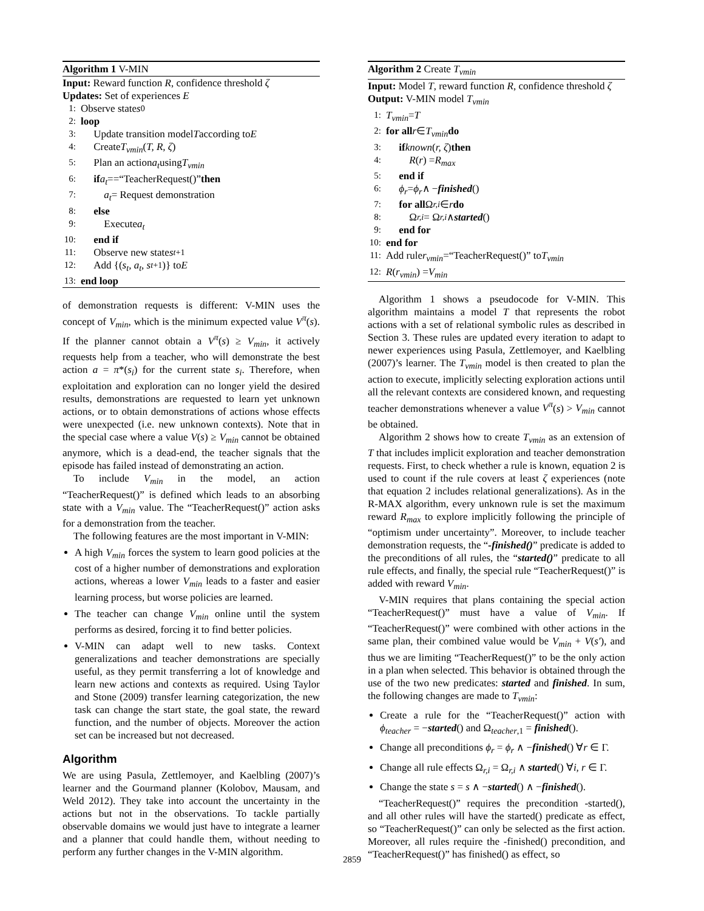Algorithm 1 V-MIN
Input: Reward function R, confidence threshold ζ
Updates: Set of experiences E
1: Observe state s<sub>0</sub>
2: loop
3:  Update transition model T according to E
4:  Create T<sub>vmin</sub> (T, R, ζ)
5:  Plan an action a<sub>t</sub> using T<sub>vmin</sub>
6:  if a<sub>t</sub> ==“TeacherRequest()” then
7:   a<sub>t</sub> = Request demonstration
8:  else
9:   Execute a<sub>t</sub>
10:  end if
11:  Observe new state s<sub>t+1</sub>
12:  Add {(s<sub>t</sub>, a<sub>t</sub>, s<sub>t+1</sub>)} to E
13: end loop
of demonstration requests is different: V-MIN uses the concept of V<sub>min</sub>, which is the minimum expected value V<sup>π</sup>(s). If the planner cannot obtain a V<sup>π</sup>(s) ≥ V<sub>min</sub>, it actively requests help from a teacher, who will demonstrate the best action a = π*(s<sub>i</sub>) for the current state s<sub>i</sub>. Therefore, when exploitation and exploration can no longer yield the desired results, demonstrations are requested to learn yet unknown actions, or to obtain demonstrations of actions whose effects were unexpected (i.e. new unknown contexts). Note that in the special case where a value V(s) ≥ V<sub>min</sub> cannot be obtained anymore, which is a dead-end, the teacher signals that the episode has failed instead of demonstrating an action.
To include V<sub>min</sub> in the model, an action “TeacherRequest()” is defined which leads to an absorbing state with a V<sub>min</sub> value. The “TeacherRequest()” action asks for a demonstration from the teacher.
The following features are the most important in V-MIN:
A high V<sub>min</sub> forces the system to learn good policies at the cost of a higher number of demonstrations and exploration actions, whereas a lower V<sub>min</sub> leads to a faster and easier learning process, but worse policies are learned.
The teacher can change V<sub>min</sub> online until the system performs as desired, forcing it to find better policies.
V-MIN can adapt well to new tasks. Context generalizations and teacher demonstrations are specially useful, as they permit transferring a lot of knowledge and learn new actions and contexts as required. Using Taylor and Stone (2009) transfer learning categorization, the new task can change the start state, the goal state, the reward function, and the number of objects. Moreover the action set can be increased but not decreased.
Algorithm
We are using Pasula, Zettlemoyer, and Kaelbling (2007)’s learner and the Gourmand planner (Kolobov, Mausam, and Weld 2012). They take into account the uncertainty in the actions but not in the observations. To tackle partially observable domains we would just have to integrate a learner and a planner that could handle them, without needing to perform any further changes in the V-MIN algorithm.
Algorithm 2 Create T<sub>vmin</sub>
Input: Model T, reward function R, confidence threshold ζ
Output: V-MIN model T<sub>vmin</sub>
1: T<sub>vmin</sub> = T
2: for all r ∈ T<sub>vmin</sub> do
3:  if known (r, ζ) then
4:   R (r) = R<sub>max</sub>
5:  end if
6:  ϕ<sub>r</sub> = ϕ<sub>r</sub> ∧ − finished ()
7:  for all Ω<sub>r,i</sub> ∈ r do
8:   Ω<sub>r,i</sub> = Ω<sub>r,i</sub> ∧ started ()
9:  end for
10: end for
11: Add rule r<sub>vmin</sub> =“TeacherRequest()” to T<sub>vmin</sub>
12: R (r<sub>vmin</sub>) = V<sub>min</sub>
Algorithm 1 shows a pseudocode for V-MIN. This algorithm maintains a model T that represents the robot actions with a set of relational symbolic rules as described in Section 3. These rules are updated every iteration to adapt to newer experiences using Pasula, Zettlemoyer, and Kaelbling (2007)’s learner. The T<sub>vmin</sub> model is then created to plan the action to execute, implicitly selecting exploration actions until all the relevant contexts are considered known, and requesting teacher demonstrations whenever a value V<sup>π</sup>(s) > V<sub>min</sub> cannot be obtained.
Algorithm 2 shows how to create T<sub>vmin</sub> as an extension of T that includes implicit exploration and teacher demonstration requests. First, to check whether a rule is known, equation 2 is used to count if the rule covers at least ζ experiences (note that equation 2 includes relational generalizations). As in the R-MAX algorithm, every unknown rule is set the maximum reward R<sub>max</sub> to explore implicitly following the principle of “optimism under uncertainty”. Moreover, to include teacher demonstration requests, the “-finished()” predicate is added to the preconditions of all rules, the “started()” predicate to all rule effects, and finally, the special rule “TeacherRequest()” is added with reward V<sub>min</sub>.
V-MIN requires that plans containing the special action “TeacherRequest()” must have a value of V<sub>min</sub>. If “TeacherRequest()” were combined with other actions in the same plan, their combined value would be V<sub>min</sub> + V(s′), and thus we are limiting “TeacherRequest()” to be the only action in a plan when selected. This behavior is obtained through the use of the two new predicates: started and finished. In sum, the following changes are made to T<sub>vmin</sub>:
Create a rule for the “TeacherRequest()” action with ϕ<sub>teacher</sub> = −started() and Ω<sub>teacher,1</sub> = finished().
Change all preconditions ϕ<sub>r</sub> = ϕ<sub>r</sub> ∧ −finished() ∀r ∈ Γ.
Change all rule effects Ω<sub>r,i</sub> = Ω<sub>r,i</sub> ∧ started() ∀i, r ∈ Γ.
Change the state s = s ∧ −started() ∧ −finished().
“TeacherRequest()” requires the precondition -started(), and all other rules will have the started() predicate as effect, so “TeacherRequest()” can only be selected as the first action. Moreover, all rules require the -finished() precondition, and “TeacherRequest()” has finished() as effect, so
2859